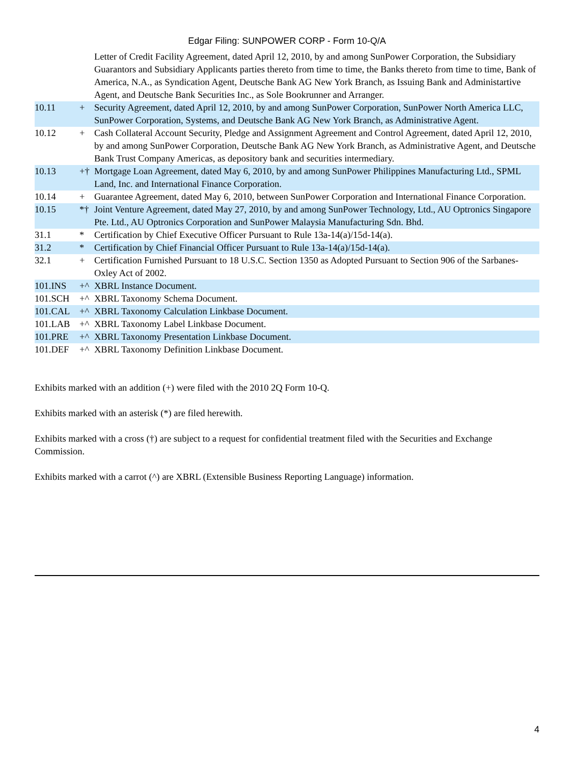Edgar Filing: SUNPOWER CORP - Form 10-Q/A
| | | Letter of Credit Facility Agreement, dated April 12, 2010, by and among SunPower Corporation, the Subsidiary Guarantors and Subsidiary Applicants parties thereto from time to time, the Banks thereto from time to time, Bank of America, N.A., as Syndication Agent, Deutsche Bank AG New York Branch, as Issuing Bank and Administartive Agent, and Deutsche Bank Securities Inc., as Sole Bookrunner and Arranger. |
| 10.11 | + | Security Agreement, dated April 12, 2010, by and among SunPower Corporation, SunPower North America LLC, SunPower Corporation, Systems, and Deutsche Bank AG New York Branch, as Administrative Agent. |
| 10.12 | + | Cash Collateral Account Security, Pledge and Assignment Agreement and Control Agreement, dated April 12, 2010, by and among SunPower Corporation, Deutsche Bank AG New York Branch, as Administrative Agent, and Deutsche Bank Trust Company Americas, as depository bank and securities intermediary. |
| 10.13 | +† | Mortgage Loan Agreement, dated May 6, 2010, by and among SunPower Philippines Manufacturing Ltd., SPML Land, Inc. and International Finance Corporation. |
| 10.14 | + | Guarantee Agreement, dated May 6, 2010, between SunPower Corporation and International Finance Corporation. |
| 10.15 | *† | Joint Venture Agreement, dated May 27, 2010, by and among SunPower Technology, Ltd., AU Optronics Singapore Pte. Ltd., AU Optronics Corporation and SunPower Malaysia Manufacturing Sdn. Bhd. |
| 31.1 | * | Certification by Chief Executive Officer Pursuant to Rule 13a-14(a)/15d-14(a). |
| 31.2 | * | Certification by Chief Financial Officer Pursuant to Rule 13a-14(a)/15d-14(a). |
| 32.1 | + | Certification Furnished Pursuant to 18 U.S.C. Section 1350 as Adopted Pursuant to Section 906 of the Sarbanes-Oxley Act of 2002. |
| 101.INS | +^ | XBRL Instance Document. |
| 101.SCH | +^ | XBRL Taxonomy Schema Document. |
| 101.CAL | +^ | XBRL Taxonomy Calculation Linkbase Document. |
| 101.LAB | +^ | XBRL Taxonomy Label Linkbase Document. |
| 101.PRE | +^ | XBRL Taxonomy Presentation Linkbase Document. |
| 101.DEF | +^ | XBRL Taxonomy Definition Linkbase Document. |
Exhibits marked with an addition (+) were filed with the 2010 2Q Form 10-Q.
Exhibits marked with an asterisk (*) are filed herewith.
Exhibits marked with a cross (†) are subject to a request for confidential treatment filed with the Securities and Exchange Commission.
Exhibits marked with a carrot (^) are XBRL (Extensible Business Reporting Language) information.
4